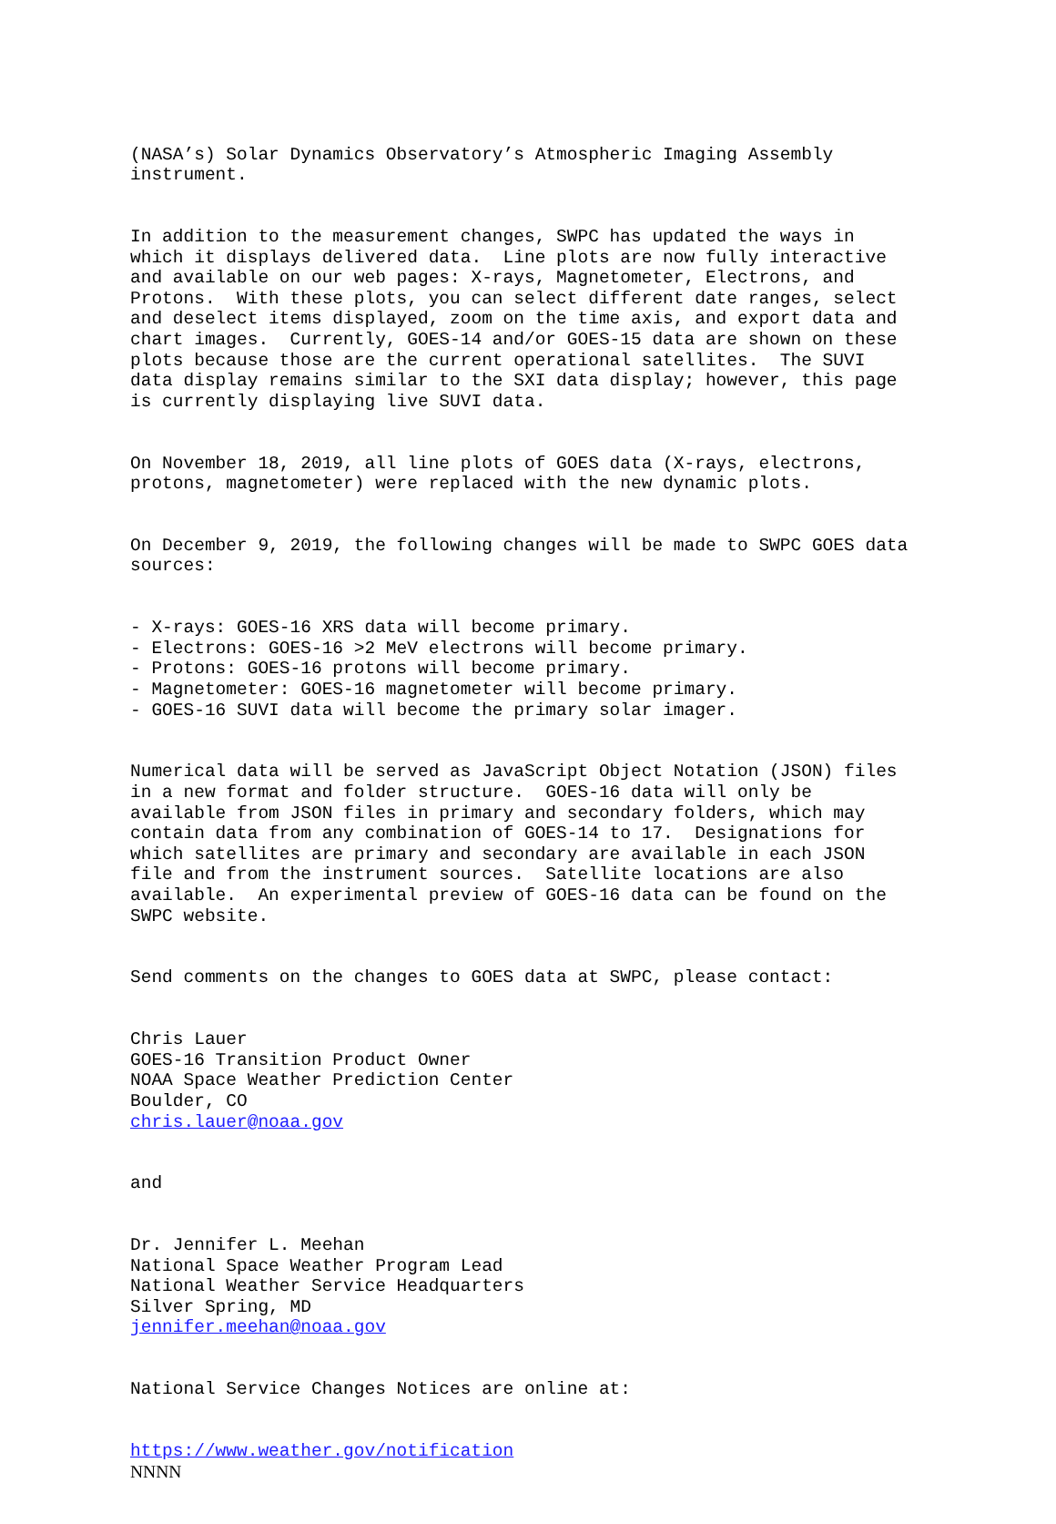(NASA’s) Solar Dynamics Observatory’s Atmospheric Imaging Assembly instrument.
In addition to the measurement changes, SWPC has updated the ways in which it displays delivered data. Line plots are now fully interactive and available on our web pages: X-rays, Magnetometer, Electrons, and Protons. With these plots, you can select different date ranges, select and deselect items displayed, zoom on the time axis, and export data and chart images. Currently, GOES-14 and/or GOES-15 data are shown on these plots because those are the current operational satellites. The SUVI data display remains similar to the SXI data display; however, this page is currently displaying live SUVI data.
On November 18, 2019, all line plots of GOES data (X-rays, electrons, protons, magnetometer) were replaced with the new dynamic plots.
On December 9, 2019, the following changes will be made to SWPC GOES data sources:
- X-rays: GOES-16 XRS data will become primary. - Electrons: GOES-16 >2 MeV electrons will become primary. - Protons: GOES-16 protons will become primary. - Magnetometer: GOES-16 magnetometer will become primary. - GOES-16 SUVI data will become the primary solar imager.
Numerical data will be served as JavaScript Object Notation (JSON) files in a new format and folder structure. GOES-16 data will only be available from JSON files in primary and secondary folders, which may contain data from any combination of GOES-14 to 17. Designations for which satellites are primary and secondary are available in each JSON file and from the instrument sources. Satellite locations are also available. An experimental preview of GOES-16 data can be found on the SWPC website.
Send comments on the changes to GOES data at SWPC, please contact:
Chris Lauer GOES-16 Transition Product Owner NOAA Space Weather Prediction Center Boulder, CO chris.lauer@noaa.gov
and
Dr. Jennifer L. Meehan National Space Weather Program Lead National Weather Service Headquarters Silver Spring, MD jennifer.meehan@noaa.gov
National Service Changes Notices are online at:
https://www.weather.gov/notification NNNN